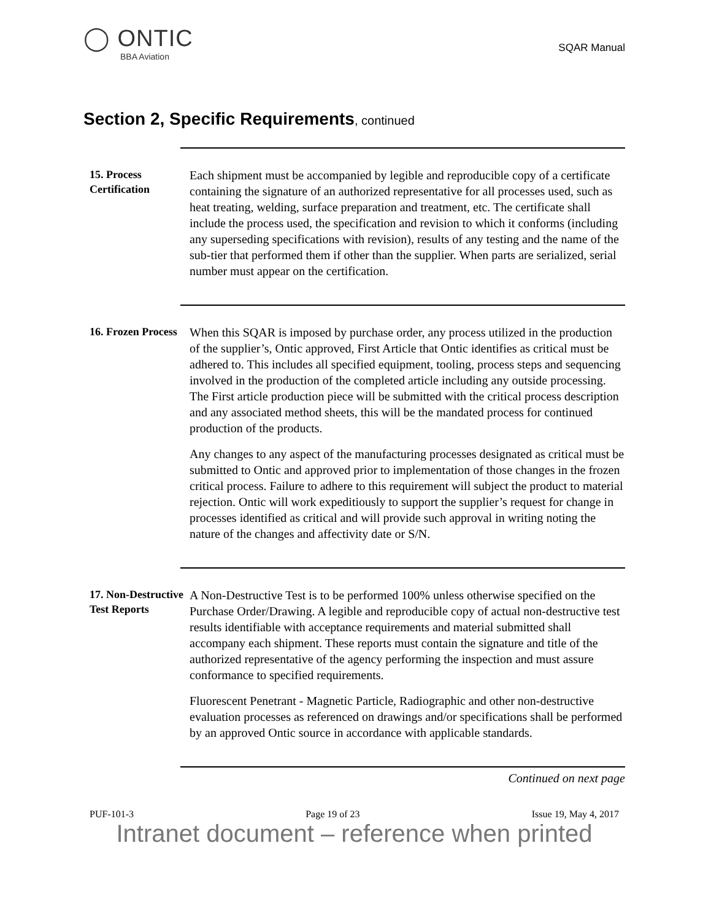◯ ONTIC
BBA Aviation
SQAR Manual
Section 2, Specific Requirements, continued
15. Process Certification
Each shipment must be accompanied by legible and reproducible copy of a certificate containing the signature of an authorized representative for all processes used, such as heat treating, welding, surface preparation and treatment, etc. The certificate shall include the process used, the specification and revision to which it conforms (including any superseding specifications with revision), results of any testing and the name of the sub-tier that performed them if other than the supplier. When parts are serialized, serial number must appear on the certification.
16. Frozen Process
When this SQAR is imposed by purchase order, any process utilized in the production of the supplier’s, Ontic approved, First Article that Ontic identifies as critical must be adhered to. This includes all specified equipment, tooling, process steps and sequencing involved in the production of the completed article including any outside processing. The First article production piece will be submitted with the critical process description and any associated method sheets, this will be the mandated process for continued production of the products.
Any changes to any aspect of the manufacturing processes designated as critical must be submitted to Ontic and approved prior to implementation of those changes in the frozen critical process. Failure to adhere to this requirement will subject the product to material rejection. Ontic will work expeditiously to support the supplier’s request for change in processes identified as critical and will provide such approval in writing noting the nature of the changes and affectivity date or S/N.
17. Non-Destructive Test Reports
A Non-Destructive Test is to be performed 100% unless otherwise specified on the Purchase Order/Drawing. A legible and reproducible copy of actual non-destructive test results identifiable with acceptance requirements and material submitted shall accompany each shipment. These reports must contain the signature and title of the authorized representative of the agency performing the inspection and must assure conformance to specified requirements.
Fluorescent Penetrant - Magnetic Particle, Radiographic and other non-destructive evaluation processes as referenced on drawings and/or specifications shall be performed by an approved Ontic source in accordance with applicable standards.
Continued on next page
PUF-101-3 Page 19 of 23 Issue 19, May 4, 2017
Intranet document – reference when printed